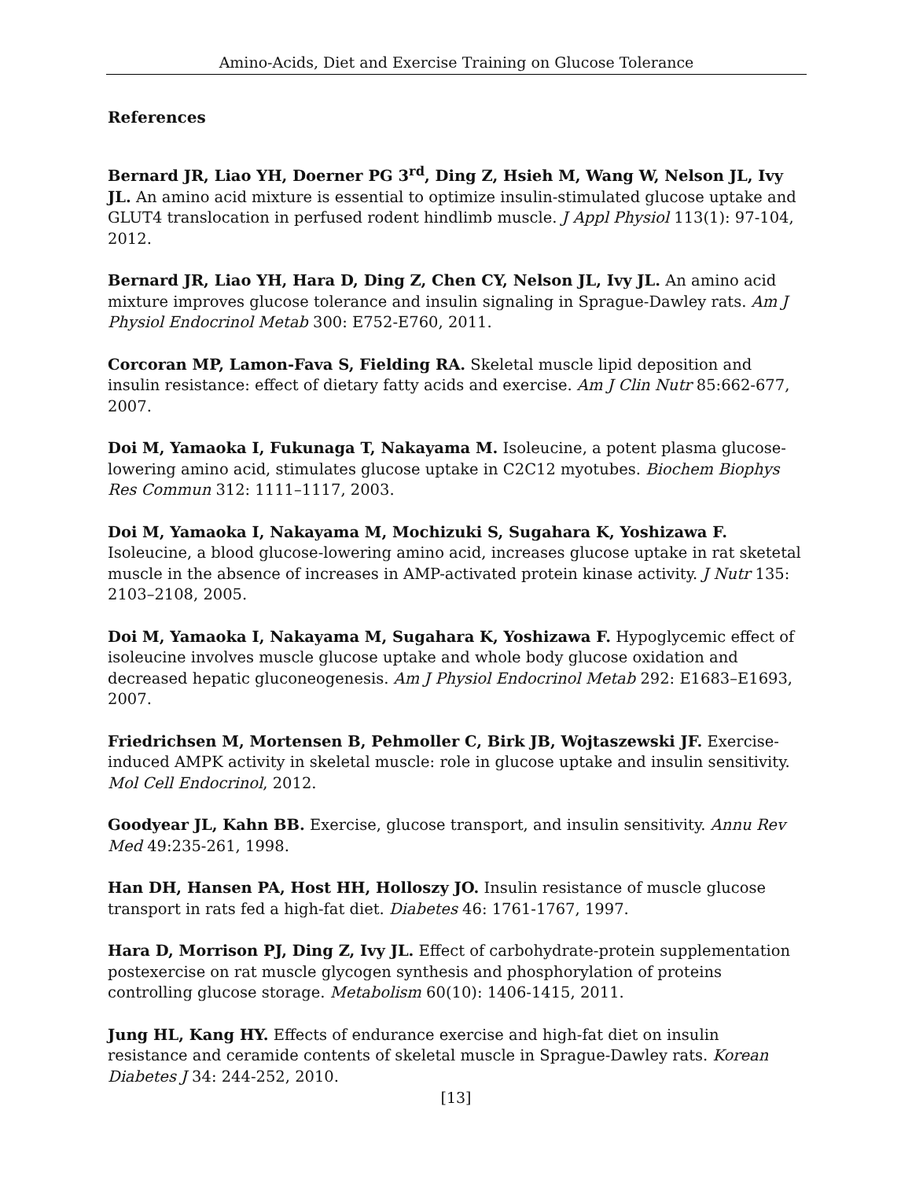Amino-Acids, Diet and Exercise Training on Glucose Tolerance
References
Bernard JR, Liao YH, Doerner PG 3<sup>rd</sup>, Ding Z, Hsieh M, Wang W, Nelson JL, Ivy JL. An amino acid mixture is essential to optimize insulin-stimulated glucose uptake and GLUT4 translocation in perfused rodent hindlimb muscle. J Appl Physiol 113(1): 97-104, 2012.
Bernard JR, Liao YH, Hara D, Ding Z, Chen CY, Nelson JL, Ivy JL. An amino acid mixture improves glucose tolerance and insulin signaling in Sprague-Dawley rats. Am J Physiol Endocrinol Metab 300: E752-E760, 2011.
Corcoran MP, Lamon-Fava S, Fielding RA. Skeletal muscle lipid deposition and insulin resistance: effect of dietary fatty acids and exercise. Am J Clin Nutr 85:662-677, 2007.
Doi M, Yamaoka I, Fukunaga T, Nakayama M. Isoleucine, a potent plasma glucose-lowering amino acid, stimulates glucose uptake in C2C12 myotubes. Biochem Biophys Res Commun 312: 1111–1117, 2003.
Doi M, Yamaoka I, Nakayama M, Mochizuki S, Sugahara K, Yoshizawa F. Isoleucine, a blood glucose-lowering amino acid, increases glucose uptake in rat sketetal muscle in the absence of increases in AMP-activated protein kinase activity. J Nutr 135: 2103–2108, 2005.
Doi M, Yamaoka I, Nakayama M, Sugahara K, Yoshizawa F. Hypoglycemic effect of isoleucine involves muscle glucose uptake and whole body glucose oxidation and decreased hepatic gluconeogenesis. Am J Physiol Endocrinol Metab 292: E1683–E1693, 2007.
Friedrichsen M, Mortensen B, Pehmoller C, Birk JB, Wojtaszewski JF. Exercise-induced AMPK activity in skeletal muscle: role in glucose uptake and insulin sensitivity. Mol Cell Endocrinol, 2012.
Goodyear JL, Kahn BB. Exercise, glucose transport, and insulin sensitivity. Annu Rev Med 49:235-261, 1998.
Han DH, Hansen PA, Host HH, Holloszy JO. Insulin resistance of muscle glucose transport in rats fed a high-fat diet. Diabetes 46: 1761-1767, 1997.
Hara D, Morrison PJ, Ding Z, Ivy JL. Effect of carbohydrate-protein supplementation postexercise on rat muscle glycogen synthesis and phosphorylation of proteins controlling glucose storage. Metabolism 60(10): 1406-1415, 2011.
Jung HL, Kang HY. Effects of endurance exercise and high-fat diet on insulin resistance and ceramide contents of skeletal muscle in Sprague-Dawley rats. Korean Diabetes J 34: 244-252, 2010.
[13]